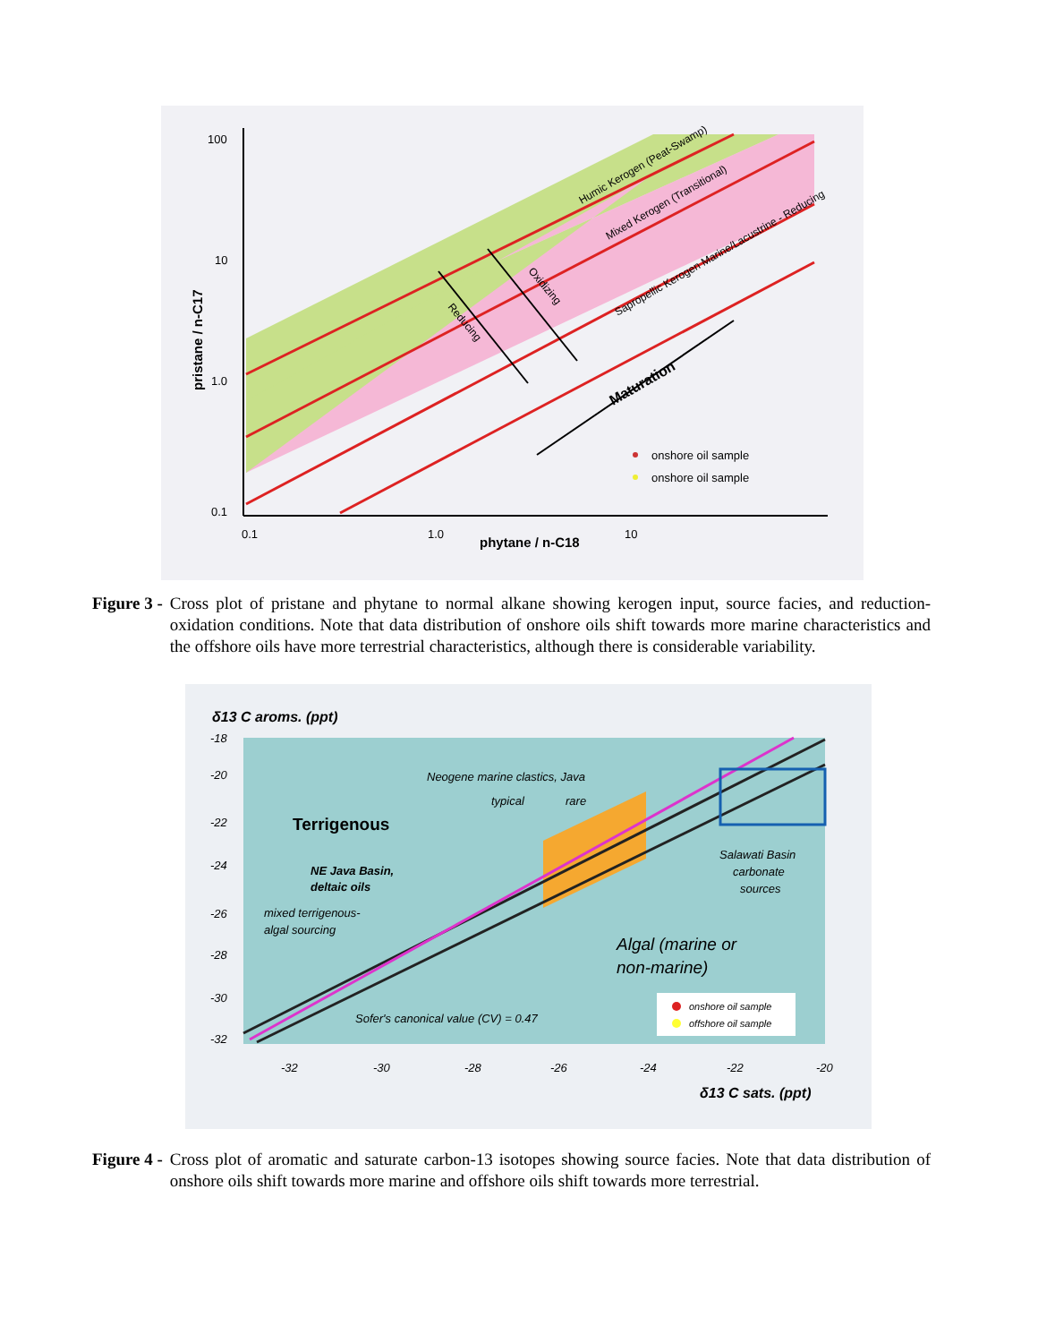100
10
1.0
0.1
0.1
1.0
10
phytane / n-C18
pristane / n-C17
Humic Kerogen (Peat-Swamp)
Mixed Kerogen (Transitional)
Sapropellic Kerogen Marine/Lacustrine - Reducing
Oxidizing
Reducing
Maturation
onshore oil sample
onshore oil sample
Figure 3 - Cross plot of pristane and phytane to normal alkane showing kerogen input, source facies, and reduction-oxidation conditions. Note that data distribution of onshore oils shift towards more marine characteristics and the offshore oils have more terrestrial characteristics, although there is considerable variability.
δ13 C aroms. (ppt)
Terrigenous
Neogene marine clastics, Java
typical
rare
NE Java Basin,
deltaic oils
mixed terrigenous-
algal sourcing
Salawati Basin
carbonate
sources
Algal (marine or
non-marine)
Sofer's canonical value (CV) = 0.47
onshore oil sample
offshore oil sample
-18
-20
-22
-24
-26
-28
-30
-32
-32
-30
-28
-26
-24
-22
-20
δ13 C sats. (ppt)
Figure 4 - Cross plot of aromatic and saturate carbon-13 isotopes showing source facies. Note that data distribution of onshore oils shift towards more marine and offshore oils shift towards more terrestrial.